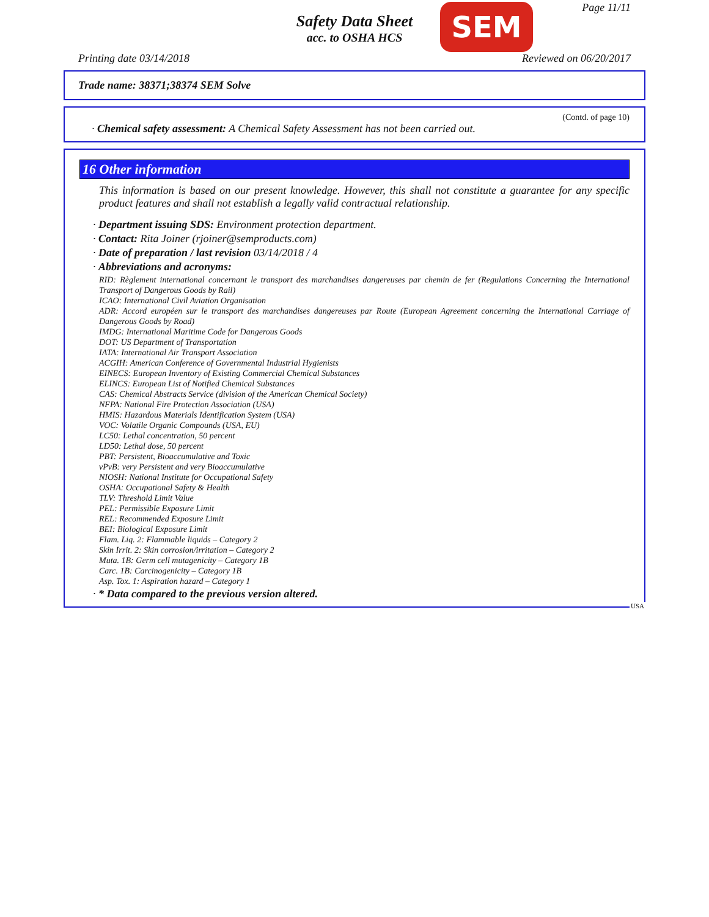Safety Data Sheet
acc. to OSHA HCS
SEM Page 11/11
Printing date 03/14/2018 Reviewed on 06/20/2017
Trade name: 38371;38374 SEM Solve
(Contd. of page 10)
· Chemical safety assessment: A Chemical Safety Assessment has not been carried out.
16 Other information
This information is based on our present knowledge. However, this shall not constitute a guarantee for any specific product features and shall not establish a legally valid contractual relationship.
· Department issuing SDS: Environment protection department.
· Contact: Rita Joiner (rjoiner@semproducts.com)
· Date of preparation / last revision 03/14/2018 / 4
· Abbreviations and acronyms:
RID: Règlement international concernant le transport des marchandises dangereuses par chemin de fer (Regulations Concerning the International Transport of Dangerous Goods by Rail)
ICAO: International Civil Aviation Organisation
ADR: Accord européen sur le transport des marchandises dangereuses par Route (European Agreement concerning the International Carriage of Dangerous Goods by Road)
IMDG: International Maritime Code for Dangerous Goods
DOT: US Department of Transportation
IATA: International Air Transport Association
ACGIH: American Conference of Governmental Industrial Hygienists
EINECS: European Inventory of Existing Commercial Chemical Substances
ELINCS: European List of Notified Chemical Substances
CAS: Chemical Abstracts Service (division of the American Chemical Society)
NFPA: National Fire Protection Association (USA)
HMIS: Hazardous Materials Identification System (USA)
VOC: Volatile Organic Compounds (USA, EU)
LC50: Lethal concentration, 50 percent
LD50: Lethal dose, 50 percent
PBT: Persistent, Bioaccumulative and Toxic
vPvB: very Persistent and very Bioaccumulative
NIOSH: National Institute for Occupational Safety
OSHA: Occupational Safety & Health
TLV: Threshold Limit Value
PEL: Permissible Exposure Limit
REL: Recommended Exposure Limit
BEI: Biological Exposure Limit
Flam. Liq. 2: Flammable liquids – Category 2
Skin Irrit. 2: Skin corrosion/irritation – Category 2
Muta. 1B: Germ cell mutagenicity – Category 1B
Carc. 1B: Carcinogenicity – Category 1B
Asp. Tox. 1: Aspiration hazard – Category 1
· * Data compared to the previous version altered.
USA